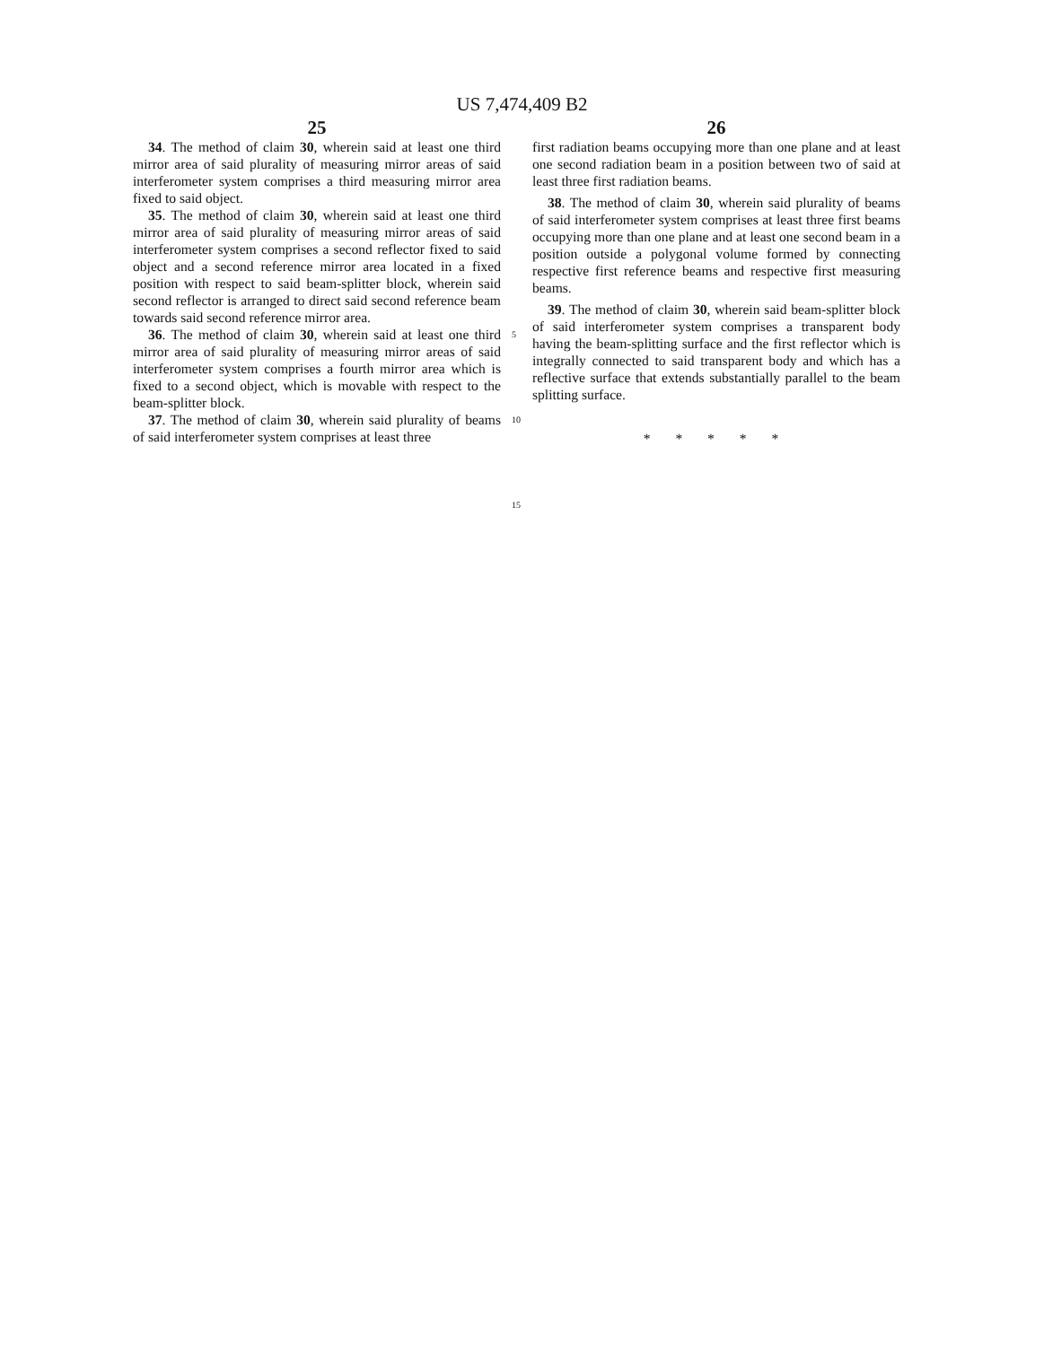US 7,474,409 B2
25
34. The method of claim 30, wherein said at least one third mirror area of said plurality of measuring mirror areas of said interferometer system comprises a third measuring mirror area fixed to said object.
35. The method of claim 30, wherein said at least one third mirror area of said plurality of measuring mirror areas of said interferometer system comprises a second reflector fixed to said object and a second reference mirror area located in a fixed position with respect to said beam-splitter block, wherein said second reflector is arranged to direct said second reference beam towards said second reference mirror area.
36. The method of claim 30, wherein said at least one third mirror area of said plurality of measuring mirror areas of said interferometer system comprises a fourth mirror area which is fixed to a second object, which is movable with respect to the beam-splitter block.
37. The method of claim 30, wherein said plurality of beams of said interferometer system comprises at least three
5
10
15
26
first radiation beams occupying more than one plane and at least one second radiation beam in a position between two of said at least three first radiation beams.
38. The method of claim 30, wherein said plurality of beams of said interferometer system comprises at least three first beams occupying more than one plane and at least one second beam in a position outside a polygonal volume formed by connecting respective first reference beams and respective first measuring beams.
39. The method of claim 30, wherein said beam-splitter block of said interferometer system comprises a transparent body having the beam-splitting surface and the first reflector which is integrally connected to said transparent body and which has a reflective surface that extends substantially parallel to the beam splitting surface.
* * * * *